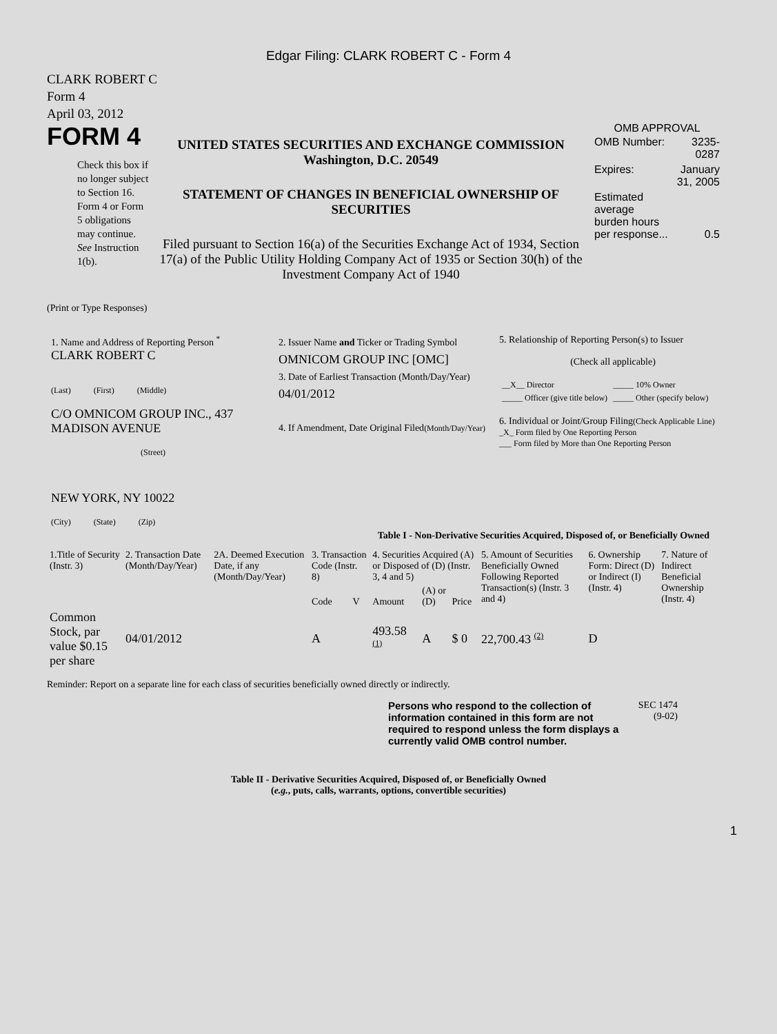Edgar Filing: CLARK ROBERT C - Form 4
CLARK ROBERT C
Form 4
April 03, 2012
FORM 4
Check this box if no longer subject to Section 16. Form 4 or Form 5 obligations may continue. See Instruction 1(b).
UNITED STATES SECURITIES AND EXCHANGE COMMISSION
Washington, D.C. 20549
STATEMENT OF CHANGES IN BENEFICIAL OWNERSHIP OF SECURITIES
Filed pursuant to Section 16(a) of the Securities Exchange Act of 1934, Section 17(a) of the Public Utility Holding Company Act of 1935 or Section 30(h) of the Investment Company Act of 1940
OMB APPROVAL
| OMB Number: | 3235-0287 |
| Expires: | January 31, 2005 |
| Estimated average burden hours per response... | 0.5 |
(Print or Type Responses)
1. Name and Address of Reporting Person <sup>*</sup>
CLARK ROBERT C
(Last) (First) (Middle)
C/O OMNICOM GROUP INC., 437 MADISON AVENUE
(Street)
NEW YORK, NY 10022
(City) (State) (Zip)
2. Issuer Name and Ticker or Trading Symbol
OMNICOM GROUP INC [OMC]
3. Date of Earliest Transaction (Month/Day/Year)
04/01/2012
4. If Amendment, Date Original Filed(Month/Day/Year)
5. Relationship of Reporting Person(s) to Issuer
(Check all applicable)
| __X__ Director | _____ 10% Owner |
| _____ Officer (give title below) | _____ Other (specify below) |
6. Individual or Joint/Group Filing(Check Applicable Line)
_X_ Form filed by One Reporting Person
___ Form filed by More than One Reporting Person
Table I - Non-Derivative Securities Acquired, Disposed of, or Beneficially Owned
| 1.Title of Security (Instr. 3) | 2. Transaction Date (Month/Day/Year) | 2A. Deemed Execution Date, if any (Month/Day/Year) | 3. Transaction Code (Instr. 8) | | 4. Securities Acquired (A) or Disposed of (D) (Instr. 3, 4 and 5) | | | 5. Amount of Securities Beneficially Owned Following Reported Transaction(s) (Instr. 3 and 4) | 6. Ownership Form: Direct (D) or Indirect (I) (Instr. 4) | 7. Nature of Indirect Beneficial Ownership (Instr. 4) |
| --- | --- | --- | --- | --- | --- | --- | --- | --- | --- | --- |
| | | | Code | V | Amount | (A) or (D) | Price | | | |
| Common Stock, par value $0.15 per share | 04/01/2012 | | A | | 493.58 <sup>(1)</sup> | A | $ 0 | 22,700.43 <sup>(2)</sup> | D | |
Reminder: Report on a separate line for each class of securities beneficially owned directly or indirectly.
Persons who respond to the collection of information contained in this form are not required to respond unless the form displays a currently valid OMB control number.
SEC 1474
(9-02)
Table II - Derivative Securities Acquired, Disposed of, or Beneficially Owned
(e.g., puts, calls, warrants, options, convertible securities)
1